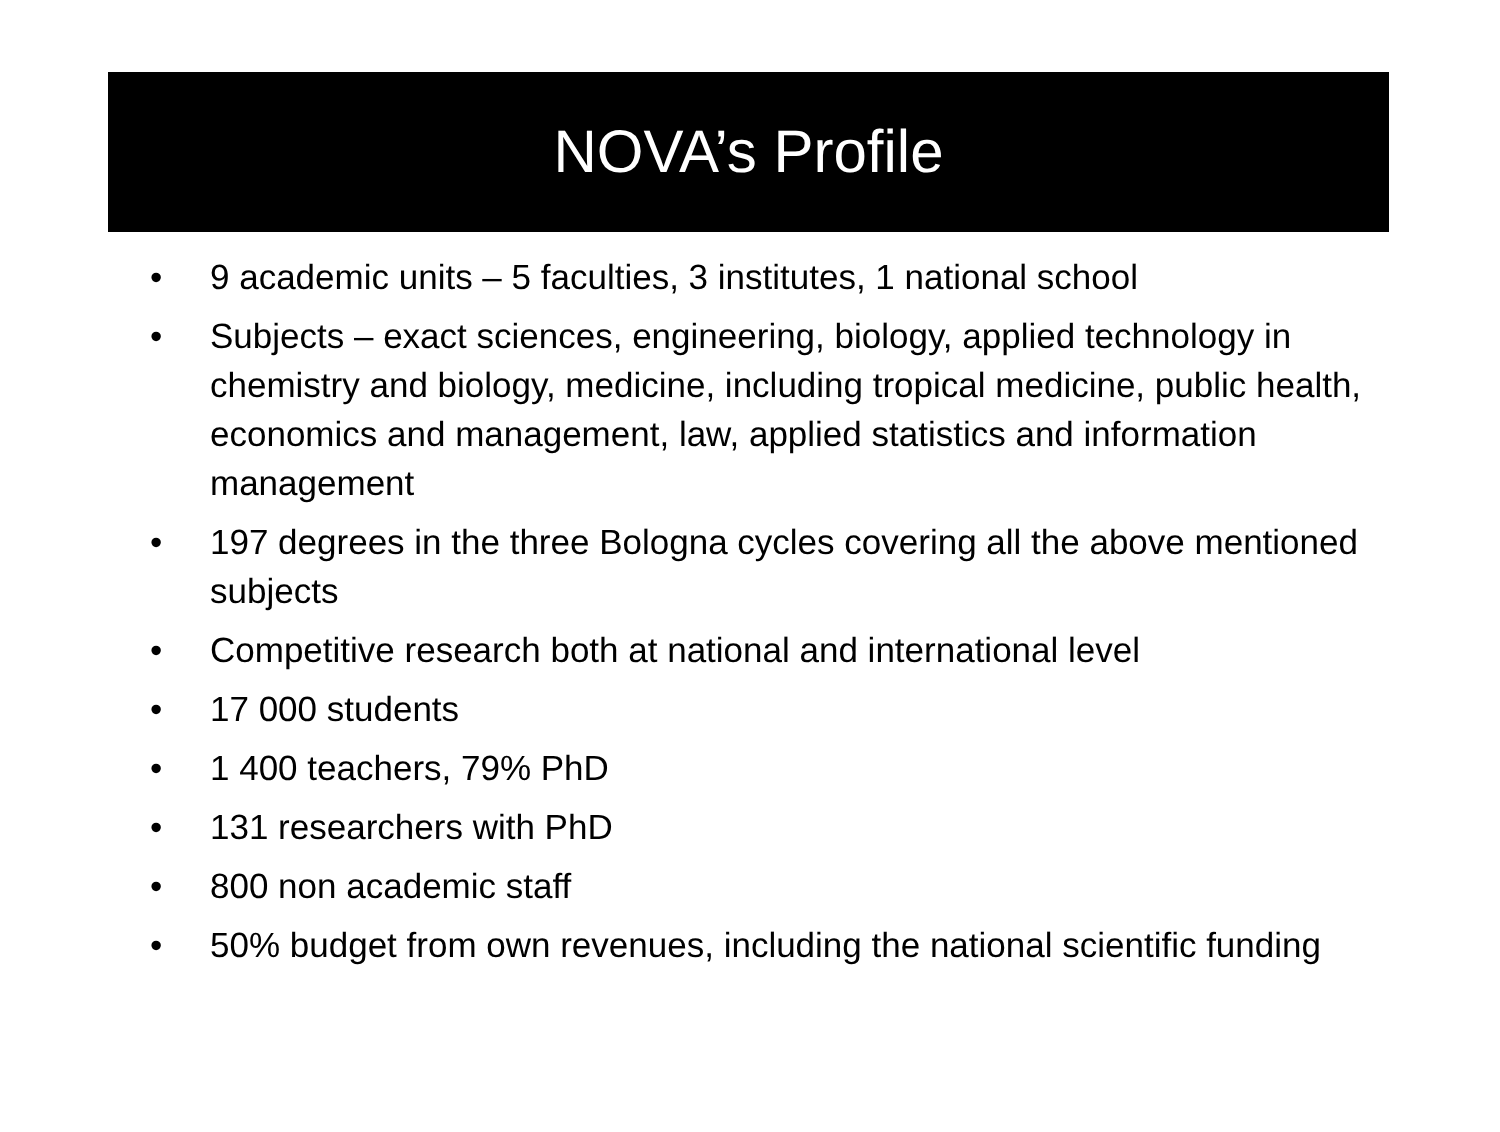NOVA’s Profile
• 9 academic units – 5 faculties, 3 institutes, 1 national school
• Subjects – exact sciences, engineering, biology, applied technology in chemistry and biology, medicine, including tropical medicine, public health, economics and management, law, applied statistics and information management
• 197 degrees in the three Bologna cycles covering all the above mentioned subjects
• Competitive research both at national and international level
• 17 000 students
• 1 400 teachers, 79% PhD
• 131 researchers with PhD
• 800 non academic staff
• 50% budget from own revenues, including the national scientific funding